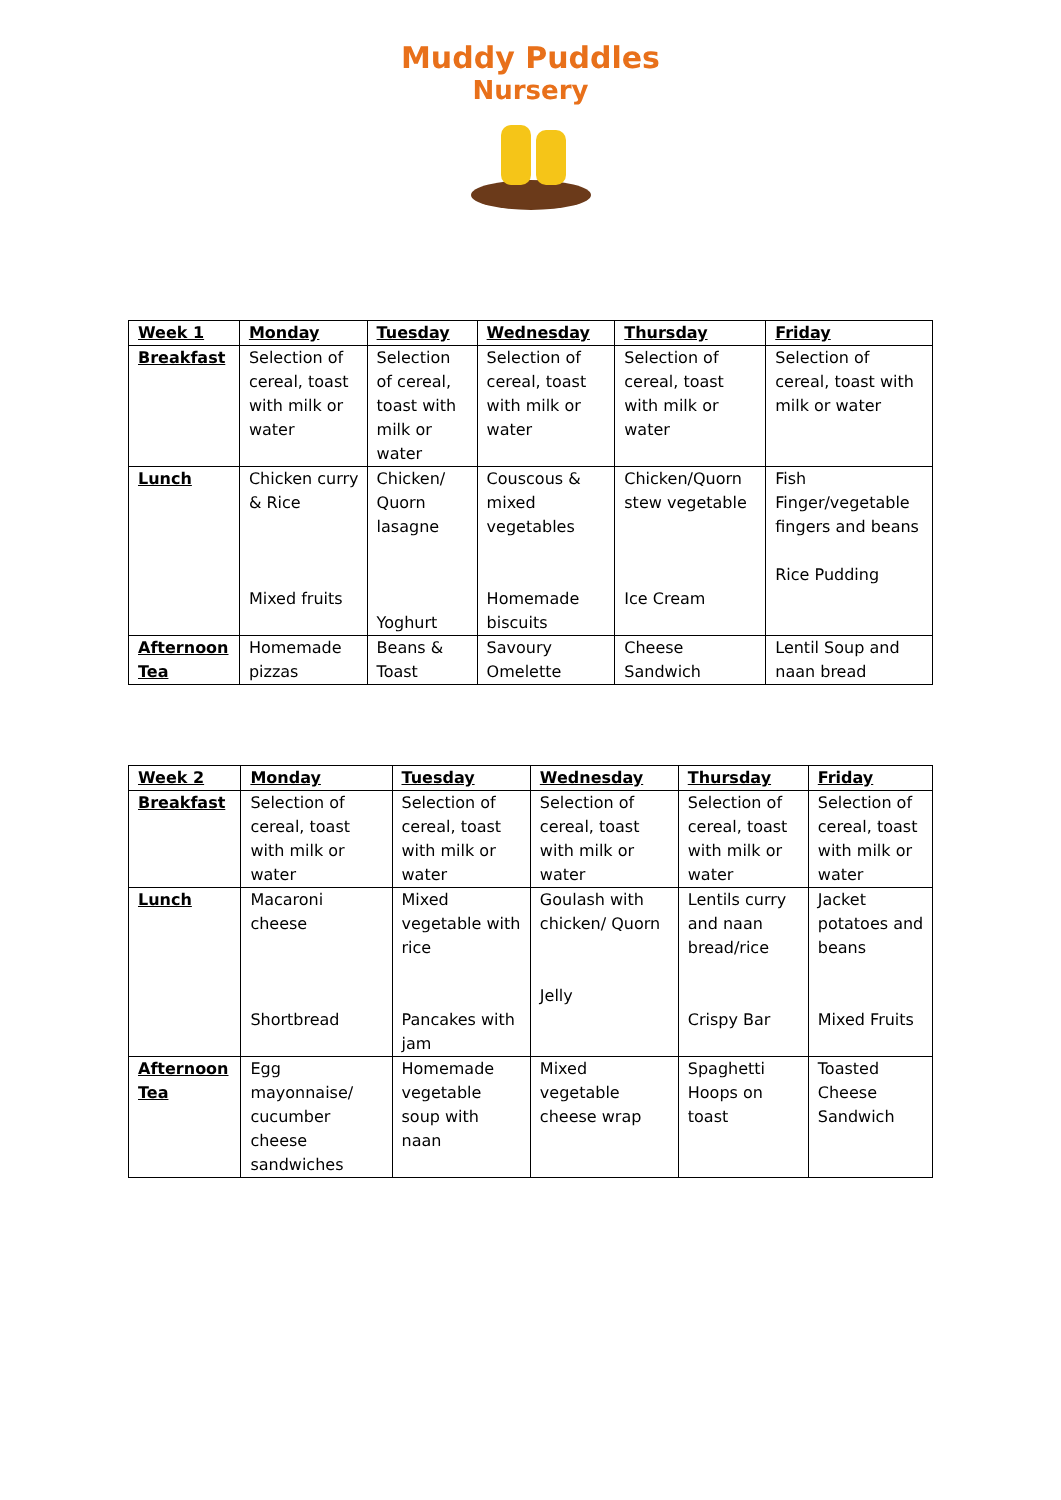Muddy Puddles
Nursery
| Week 1 | Monday | Tuesday | Wednesday | Thursday | Friday |
| --- | --- | --- | --- | --- | --- |
| Breakfast | Selection of cereal, toast with milk or water | Selection of cereal, toast with milk or water | Selection of cereal, toast with milk or water | Selection of cereal, toast with milk or water | Selection of cereal, toast with milk or water |
| Lunch | Chicken curry & Rice Mixed fruits | Chicken/ Quorn lasagne Yoghurt | Couscous & mixed vegetables Homemade biscuits | Chicken/Quorn stew vegetable Ice Cream | Fish Finger/vegetable fingers and beans Rice Pudding |
| Afternoon Tea | Homemade pizzas | Beans & Toast | Savoury Omelette | Cheese Sandwich | Lentil Soup and naan bread |
| Week 2 | Monday | Tuesday | Wednesday | Thursday | Friday |
| --- | --- | --- | --- | --- | --- |
| Breakfast | Selection of cereal, toast with milk or water | Selection of cereal, toast with milk or water | Selection of cereal, toast with milk or water | Selection of cereal, toast with milk or water | Selection of cereal, toast with milk or water |
| Lunch | Macaroni cheese Shortbread | Mixed vegetable with rice Pancakes with jam | Goulash with chicken/ Quorn Jelly | Lentils curry and naan bread/rice Crispy Bar | Jacket potatoes and beans Mixed Fruits |
| Afternoon Tea | Egg mayonnaise/ cucumber cheese sandwiches | Homemade vegetable soup with naan | Mixed vegetable cheese wrap | Spaghetti Hoops on toast | Toasted Cheese Sandwich |